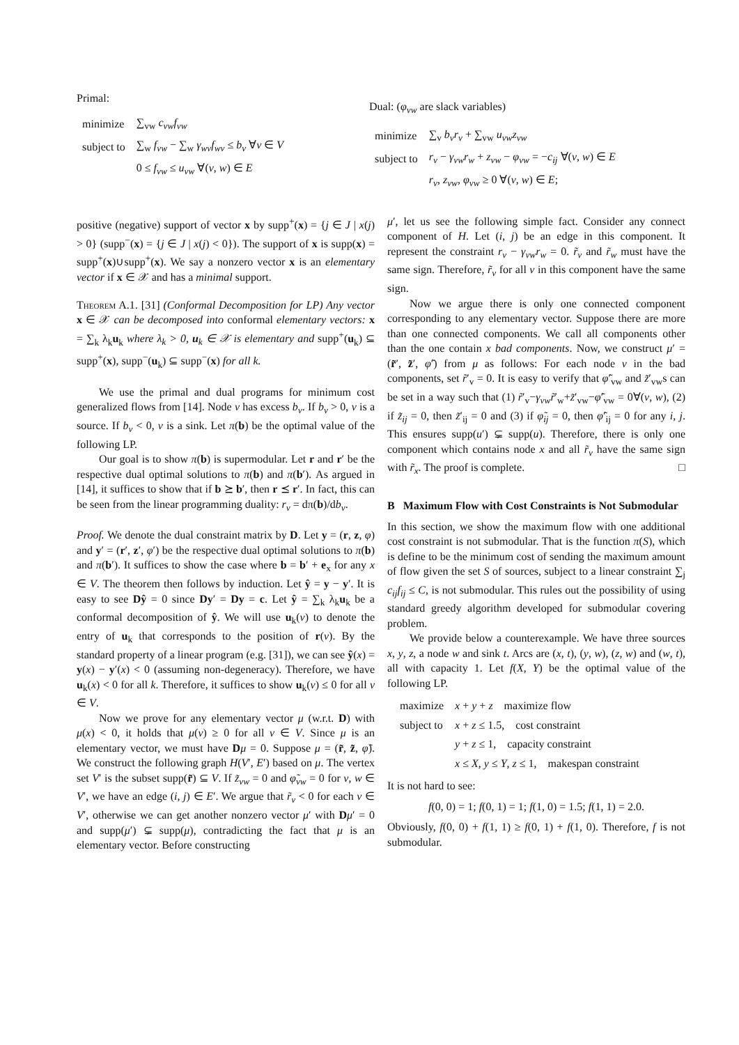Primal:
| minimize | ∑<sub>vw</sub> c<sub>vw</sub>f<sub>vw</sub> |
| subject to | ∑<sub>w</sub> f<sub>vw</sub> − ∑<sub>w</sub> γ<sub>wv</sub>f<sub>wv</sub> ≤ b<sub>v</sub> ∀ v ∈ V |
| | 0 ≤ f<sub>vw</sub> ≤ u<sub>vw</sub> ∀( v , w ) ∈ E |
Dual: (φ<sub>vw</sub> are slack variables)
| minimize | ∑<sub>v</sub> b<sub>v</sub>r<sub>v</sub> + ∑<sub>vw</sub> u<sub>vw</sub>z<sub>vw</sub> |
| subject to | r<sub>v</sub> − γ<sub>vw</sub>r<sub>w</sub> + z<sub>vw</sub> − φ<sub>vw</sub> = − c<sub>ij</sub> ∀( v , w ) ∈ E |
| | r<sub>v</sub> , z<sub>vw</sub> , φ<sub>vw</sub> ≥ 0 ∀( v , w ) ∈ E ; |
positive (negative) support of vector x by supp<sup>+</sup>(x) = {j ∈ J | x(j) > 0} (supp<sup>−</sup>(x) = {j ∈ J | x(j) < 0}). The support of x is supp(x) = supp<sup>+</sup>(x)∪supp<sup>+</sup>(x). We say a nonzero vector x is an elementary vector if x ∈ 𝒳 and has a minimal support.
Theorem A.1. [31] (Conformal Decomposition for LP) Any vector x ∈ 𝒳 can be decomposed into conformal elementary vectors: x = ∑<sub>k</sub> λ<sub>k</sub>u<sub>k</sub> where λ<sub>k</sub> > 0, u<sub>k</sub> ∈ 𝒳 is elementary and supp<sup>+</sup>(u<sub>k</sub>) ⊆ supp<sup>+</sup>(x), supp<sup>−</sup>(u<sub>k</sub>) ⊆ supp<sup>−</sup>(x) for all k.
We use the primal and dual programs for minimum cost generalized flows from [14]. Node v has excess b<sub>v</sub>. If b<sub>v</sub> > 0, v is a source. If b<sub>v</sub> < 0, v is a sink. Let π(b) be the optimal value of the following LP.
Our goal is to show π(b) is supermodular. Let r and r′ be the respective dual optimal solutions to π(b) and π(b′). As argued in [14], it suffices to show that if b ⪰ b′, then r ⪯ r′. In fact, this can be seen from the linear programming duality: r<sub>v</sub> = dπ(b)/db<sub>v</sub>.
Proof. We denote the dual constraint matrix by D. Let y = (r, z, φ) and y′ = (r′, z′, φ′) be the respective dual optimal solutions to π(b) and π(b′). It suffices to show the case where b = b′ + e<sub>x</sub> for any x ∈ V. The theorem then follows by induction. Let ŷ = y − y′. It is easy to see Dŷ = 0 since Dy′ = Dy = c. Let ŷ = ∑<sub>k</sub> λ<sub>k</sub>u<sub>k</sub> be a conformal decomposition of ŷ. We will use u<sub>k</sub>(v) to denote the entry of u<sub>k</sub> that corresponds to the position of r(v). By the standard property of a linear program (e.g. [31]), we can see ŷ(x) = y(x) − y′(x) < 0 (assuming non-degeneracy). Therefore, we have u<sub>k</sub>(x) < 0 for all k. Therefore, it suffices to show u<sub>k</sub>(v) ≤ 0 for all v ∈ V.
Now we prove for any elementary vector μ (w.r.t. D) with μ(x) < 0, it holds that μ(v) ≥ 0 for all v ∈ V. Since μ is an elementary vector, we must have Dμ = 0. Suppose μ = (r̃, z̃, φ̃). We construct the following graph H(V′, E′) based on μ. The vertex set V′ is the subset supp(r̃) ⊆ V. If z̃<sub>vw</sub> = 0 and φ̃<sub>vw</sub> = 0 for v, w ∈ V′, we have an edge (i, j) ∈ E′. We argue that r̃<sub>v</sub> < 0 for each v ∈ V′, otherwise we can get another nonzero vector μ′ with Dμ′ = 0 and supp(μ′) ⊊ supp(μ), contradicting the fact that μ is an elementary vector. Before constructing
μ′, let us see the following simple fact. Consider any connect component of H. Let (i, j) be an edge in this component. It represent the constraint r<sub>v</sub> − γ<sub>vw</sub>r<sub>w</sub> = 0. r̃<sub>v</sub> and r̃<sub>w</sub> must have the same sign. Therefore, r̃<sub>v</sub> for all v in this component have the same sign.
Now we argue there is only one connected component corresponding to any elementary vector. Suppose there are more than one connected components. We call all components other than the one contain x bad components. Now, we construct μ′ = (r̃′, z̃′, φ̃′) from μ as follows: For each node v in the bad components, set r̃′<sub>v</sub> = 0. It is easy to verify that φ̃′<sub>vw</sub> and z̃′<sub>vw</sub>s can be set in a way such that (1) r̃′<sub>v</sub>−γ<sub>vw</sub>r̃′<sub>w</sub>+z̃′<sub>vw</sub>−φ̃′<sub>vw</sub> = 0∀(v, w), (2) if z̃<sub>ij</sub> = 0, then z̃′<sub>ij</sub> = 0 and (3) if φ̃<sub>ij</sub> = 0, then φ̃′<sub>ij</sub> = 0 for any i, j. This ensures supp(u′) ⊊ supp(u). Therefore, there is only one component which contains node x and all r̃<sub>v</sub> have the same sign with r̃<sub>x</sub>. The proof is complete. □
B Maximum Flow with Cost Constraints is Not Submodular
In this section, we show the maximum flow with one additional cost constraint is not submodular. That is the function π(S), which is define to be the minimum cost of sending the maximum amount of flow given the set S of sources, subject to a linear constraint ∑<sub>j</sub> c<sub>ij</sub>f<sub>ij</sub> ≤ C, is not submodular. This rules out the possibility of using standard greedy algorithm developed for submodular covering problem.
We provide below a counterexample. We have three sources x, y, z, a node w and sink t. Arcs are (x, t), (y, w), (z, w) and (w, t), all with capacity 1. Let f(X, Y) be the optimal value of the following LP.
| maximize | x + y + z maximize flow |
| subject to | x + z ≤ 1.5, cost constraint |
| | y + z ≤ 1, capacity constraint |
| | x ≤ X , y ≤ Y , z ≤ 1, makespan constraint |
It is not hard to see:
f(0, 0) = 1; f(0, 1) = 1; f(1, 0) = 1.5; f(1, 1) = 2.0.
Obviously, f(0, 0) + f(1, 1) ≥ f(0, 1) + f(1, 0). Therefore, f is not submodular.